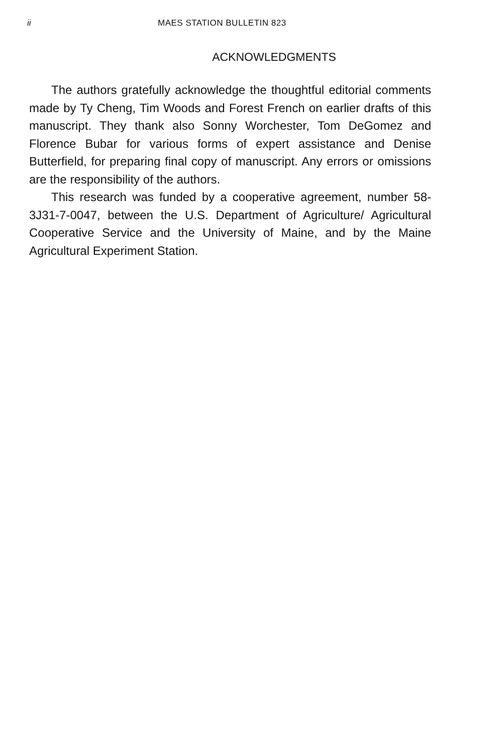ii MAES STATION BULLETIN 823
ACKNOWLEDGMENTS
The authors gratefully acknowledge the thoughtful editorial comments made by Ty Cheng, Tim Woods and Forest French on earlier drafts of this manuscript. They thank also Sonny Worchester, Tom DeGomez and Florence Bubar for various forms of expert assistance and Denise Butterfield, for preparing final copy of manuscript. Any errors or omissions are the responsibility of the authors.
This research was funded by a cooperative agreement, number 58-3J31-7-0047, between the U.S. Department of Agriculture/ Agricultural Cooperative Service and the University of Maine, and by the Maine Agricultural Experiment Station.